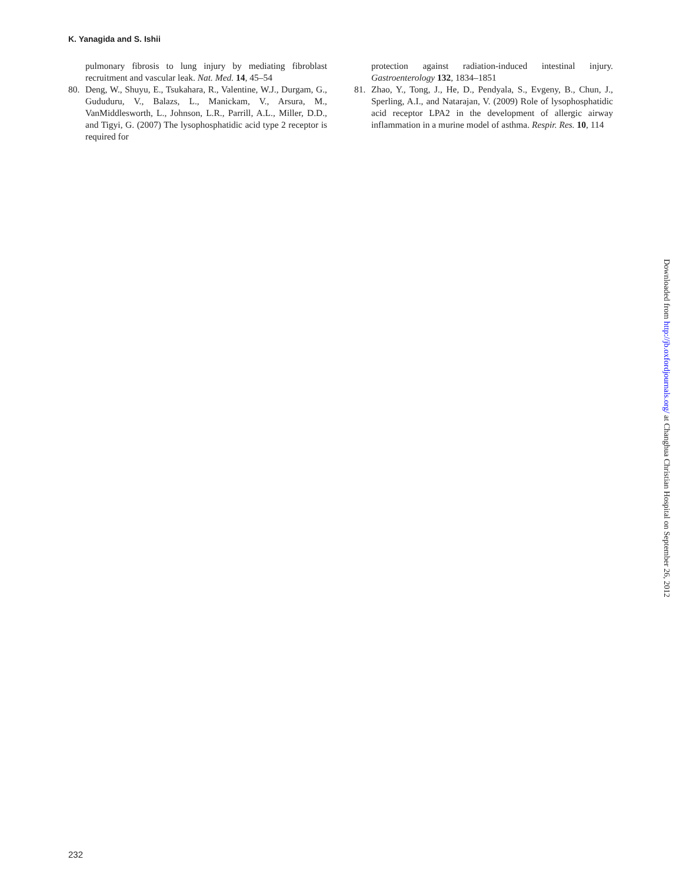K. Yanagida and S. Ishii
pulmonary fibrosis to lung injury by mediating fibroblast recruitment and vascular leak. Nat. Med. 14, 45–54
80. Deng, W., Shuyu, E., Tsukahara, R., Valentine, W.J., Durgam, G., Gududuru, V., Balazs, L., Manickam, V., Arsura, M., VanMiddlesworth, L., Johnson, L.R., Parrill, A.L., Miller, D.D., and Tigyi, G. (2007) The lysophosphatidic acid type 2 receptor is required for
protection against radiation-induced intestinal injury. Gastroenterology 132, 1834–1851
81. Zhao, Y., Tong, J., He, D., Pendyala, S., Evgeny, B., Chun, J., Sperling, A.I., and Natarajan, V. (2009) Role of lysophosphatidic acid receptor LPA2 in the development of allergic airway inflammation in a murine model of asthma. Respir. Res. 10, 114
Downloaded from http://jb.oxfordjournals.org/ at Changhua Christian Hospital on September 26, 2012
232